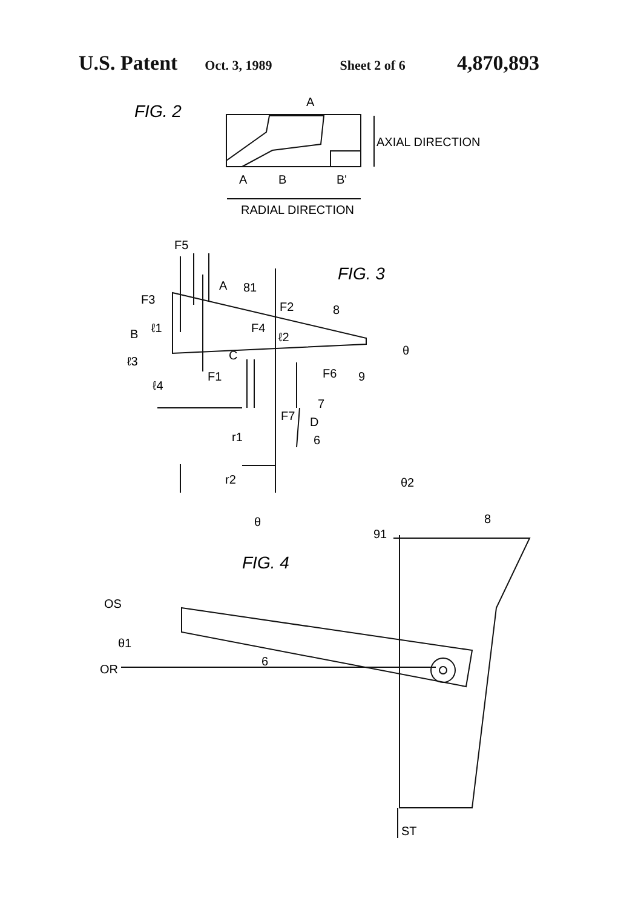U.S. Patent Oct. 3, 1989 Sheet 2 of 6 4,870,893
FIG. 2
A
AXIAL DIRECTION
A
B
B'
RADIAL DIRECTION
FIG. 3
F5
A
81
F3
F2
8
ℓ1
F4
ℓ2
B
θ
C
ℓ3
F1
F6
9
ℓ4
7
F7
D
r1
6
r2
θ
θ2
8
91
FIG. 4
OS
θ1
OR
6
ST